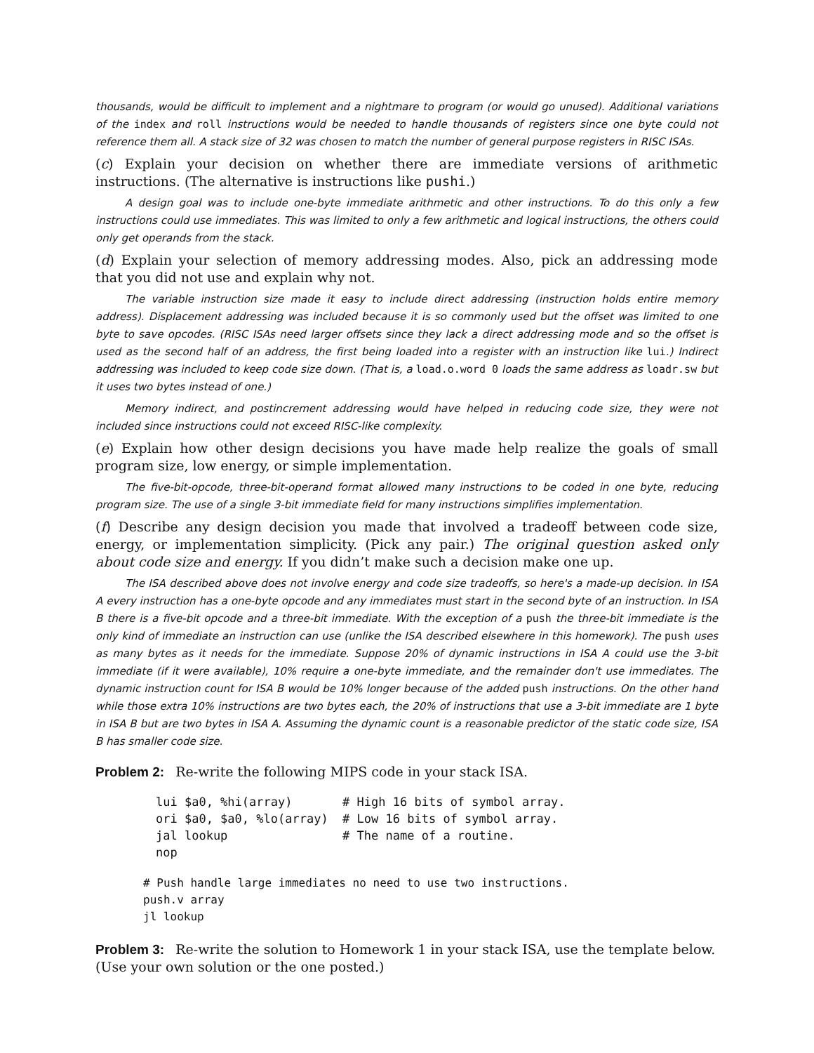thousands, would be difficult to implement and a nightmare to program (or would go unused). Additional variations of the index and roll instructions would be needed to handle thousands of registers since one byte could not reference them all. A stack size of 32 was chosen to match the number of general purpose registers in RISC ISAs.
(c) Explain your decision on whether there are immediate versions of arithmetic instructions. (The alternative is instructions like pushi.)
A design goal was to include one-byte immediate arithmetic and other instructions. To do this only a few instructions could use immediates. This was limited to only a few arithmetic and logical instructions, the others could only get operands from the stack.
(d) Explain your selection of memory addressing modes. Also, pick an addressing mode that you did not use and explain why not.
The variable instruction size made it easy to include direct addressing (instruction holds entire memory address). Displacement addressing was included because it is so commonly used but the offset was limited to one byte to save opcodes. (RISC ISAs need larger offsets since they lack a direct addressing mode and so the offset is used as the second half of an address, the first being loaded into a register with an instruction like lui.) Indirect addressing was included to keep code size down. (That is, a load.o.word 0 loads the same address as loadr.sw but it uses two bytes instead of one.)
Memory indirect, and postincrement addressing would have helped in reducing code size, they were not included since instructions could not exceed RISC-like complexity.
(e) Explain how other design decisions you have made help realize the goals of small program size, low energy, or simple implementation.
The five-bit-opcode, three-bit-operand format allowed many instructions to be coded in one byte, reducing program size. The use of a single 3-bit immediate field for many instructions simplifies implementation.
(f) Describe any design decision you made that involved a tradeoff between code size, energy, or implementation simplicity. (Pick any pair.) The original question asked only about code size and energy. If you didn’t make such a decision make one up.
The ISA described above does not involve energy and code size tradeoffs, so here's a made-up decision. In ISA A every instruction has a one-byte opcode and any immediates must start in the second byte of an instruction. In ISA B there is a five-bit opcode and a three-bit immediate. With the exception of a push the three-bit immediate is the only kind of immediate an instruction can use (unlike the ISA described elsewhere in this homework). The push uses as many bytes as it needs for the immediate. Suppose 20% of dynamic instructions in ISA A could use the 3-bit immediate (if it were available), 10% require a one-byte immediate, and the remainder don't use immediates. The dynamic instruction count for ISA B would be 10% longer because of the added push instructions. On the other hand while those extra 10% instructions are two bytes each, the 20% of instructions that use a 3-bit immediate are 1 byte in ISA B but are two bytes in ISA A. Assuming the dynamic count is a reasonable predictor of the static code size, ISA B has smaller code size.
Problem 2: Re-write the following MIPS code in your stack ISA.
lui $a0, %hi(array)       # High 16 bits of symbol array.
ori $a0, $a0, %lo(array)  # Low 16 bits of symbol array.
jal lookup                # The name of a routine.
nop
# Push handle large immediates no need to use two instructions.
push.v array
jl lookup
Problem 3: Re-write the solution to Homework 1 in your stack ISA, use the template below. (Use your own solution or the one posted.)